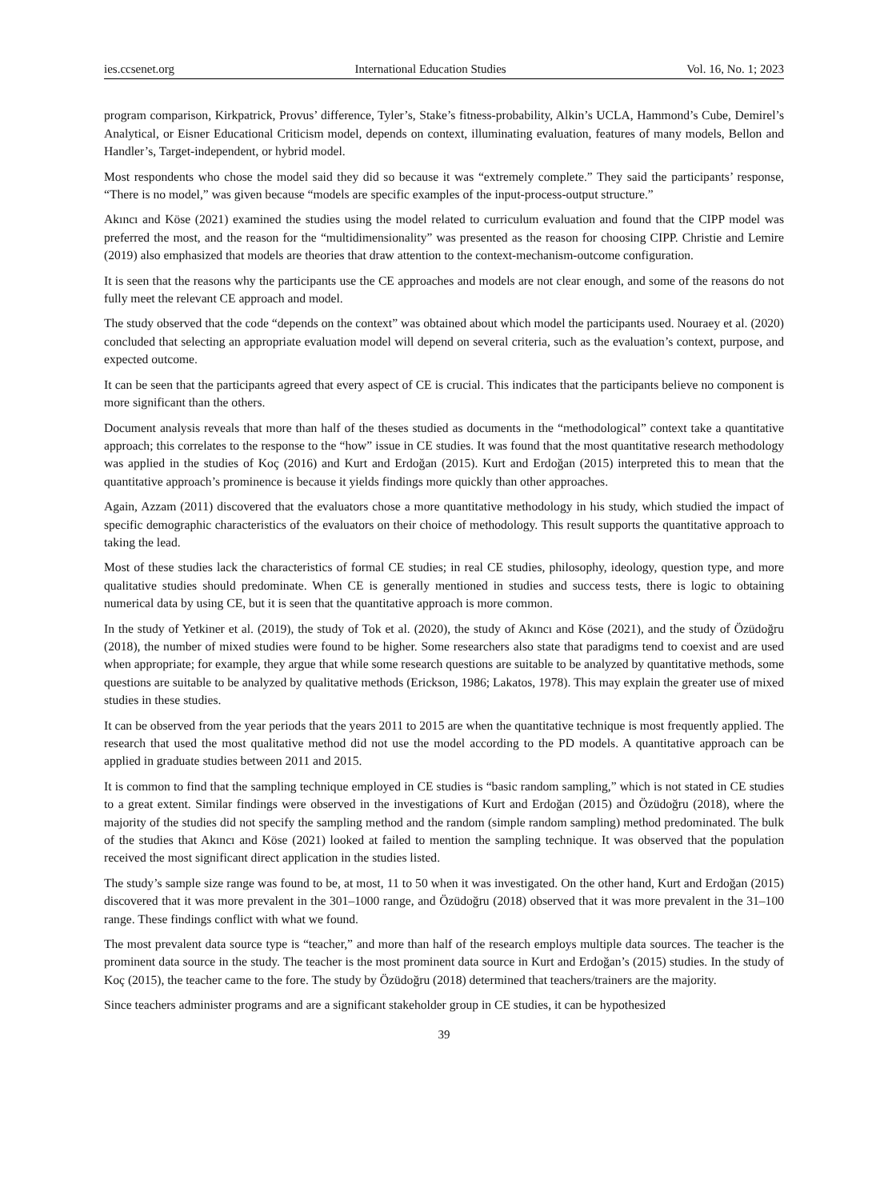ies.ccsenet.org International Education Studies Vol. 16, No. 1; 2023
program comparison, Kirkpatrick, Provus’ difference, Tyler’s, Stake’s fitness-probability, Alkin’s UCLA, Hammond’s Cube, Demirel’s Analytical, or Eisner Educational Criticism model, depends on context, illuminating evaluation, features of many models, Bellon and Handler’s, Target-independent, or hybrid model.
Most respondents who chose the model said they did so because it was “extremely complete.” They said the participants’ response, “There is no model,” was given because “models are specific examples of the input-process-output structure.”
Akıncı and Köse (2021) examined the studies using the model related to curriculum evaluation and found that the CIPP model was preferred the most, and the reason for the “multidimensionality” was presented as the reason for choosing CIPP. Christie and Lemire (2019) also emphasized that models are theories that draw attention to the context-mechanism-outcome configuration.
It is seen that the reasons why the participants use the CE approaches and models are not clear enough, and some of the reasons do not fully meet the relevant CE approach and model.
The study observed that the code “depends on the context” was obtained about which model the participants used. Nouraey et al. (2020) concluded that selecting an appropriate evaluation model will depend on several criteria, such as the evaluation’s context, purpose, and expected outcome.
It can be seen that the participants agreed that every aspect of CE is crucial. This indicates that the participants believe no component is more significant than the others.
Document analysis reveals that more than half of the theses studied as documents in the “methodological” context take a quantitative approach; this correlates to the response to the “how” issue in CE studies. It was found that the most quantitative research methodology was applied in the studies of Koç (2016) and Kurt and Erdoğan (2015). Kurt and Erdoğan (2015) interpreted this to mean that the quantitative approach’s prominence is because it yields findings more quickly than other approaches.
Again, Azzam (2011) discovered that the evaluators chose a more quantitative methodology in his study, which studied the impact of specific demographic characteristics of the evaluators on their choice of methodology. This result supports the quantitative approach to taking the lead.
Most of these studies lack the characteristics of formal CE studies; in real CE studies, philosophy, ideology, question type, and more qualitative studies should predominate. When CE is generally mentioned in studies and success tests, there is logic to obtaining numerical data by using CE, but it is seen that the quantitative approach is more common.
In the study of Yetkiner et al. (2019), the study of Tok et al. (2020), the study of Akıncı and Köse (2021), and the study of Özüdoğru (2018), the number of mixed studies were found to be higher. Some researchers also state that paradigms tend to coexist and are used when appropriate; for example, they argue that while some research questions are suitable to be analyzed by quantitative methods, some questions are suitable to be analyzed by qualitative methods (Erickson, 1986; Lakatos, 1978). This may explain the greater use of mixed studies in these studies.
It can be observed from the year periods that the years 2011 to 2015 are when the quantitative technique is most frequently applied. The research that used the most qualitative method did not use the model according to the PD models. A quantitative approach can be applied in graduate studies between 2011 and 2015.
It is common to find that the sampling technique employed in CE studies is “basic random sampling,” which is not stated in CE studies to a great extent. Similar findings were observed in the investigations of Kurt and Erdoğan (2015) and Özüdoğru (2018), where the majority of the studies did not specify the sampling method and the random (simple random sampling) method predominated. The bulk of the studies that Akıncı and Köse (2021) looked at failed to mention the sampling technique. It was observed that the population received the most significant direct application in the studies listed.
The study’s sample size range was found to be, at most, 11 to 50 when it was investigated. On the other hand, Kurt and Erdoğan (2015) discovered that it was more prevalent in the 301–1000 range, and Özüdoğru (2018) observed that it was more prevalent in the 31–100 range. These findings conflict with what we found.
The most prevalent data source type is “teacher,” and more than half of the research employs multiple data sources. The teacher is the prominent data source in the study. The teacher is the most prominent data source in Kurt and Erdoğan’s (2015) studies. In the study of Koç (2015), the teacher came to the fore. The study by Özüdoğru (2018) determined that teachers/trainers are the majority.
Since teachers administer programs and are a significant stakeholder group in CE studies, it can be hypothesized
39